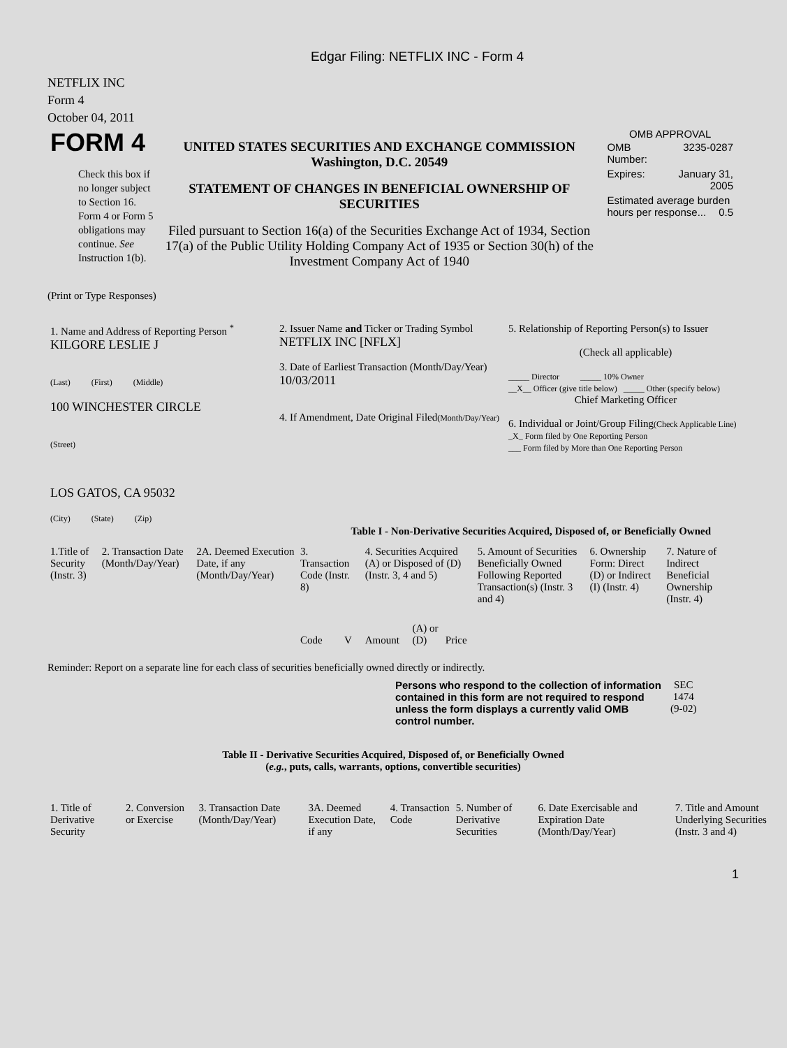Edgar Filing: NETFLIX INC - Form 4
NETFLIX INC
Form 4
October 04, 2011
| FORM 4 Check this box if no longer subject to Section 16. Form 4 or Form 5 obligations may continue. See Instruction 1(b). | UNITED STATES SECURITIES AND EXCHANGE COMMISSION Washington, D.C. 20549 STATEMENT OF CHANGES IN BENEFICIAL OWNERSHIP OF SECURITIES Filed pursuant to Section 16(a) of the Securities Exchange Act of 1934, Section 17(a) of the Public Utility Holding Company Act of 1935 or Section 30(h) of the Investment Company Act of 1940 | OMB APPROVAL / OMB Number: / 3235-0287 / / Expires: / January 31, 2005 / / Estimated average burden hours per response... 0.5 / / |
(Print or Type Responses)
| 1. Name and Address of Reporting Person <sup>*</sup> KILGORE LESLIE J (Last) (First) (Middle) 100 WINCHESTER CIRCLE (Street) LOS GATOS, CA 95032 (City) (State) (Zip) | 2. Issuer Name and Ticker or Trading Symbol NETFLIX INC [NFLX] 3. Date of Earliest Transaction (Month/Day/Year) 10/03/2011 4. If Amendment, Date Original Filed (Month/Day/Year) | 5. Relationship of Reporting Person(s) to Issuer (Check all applicable) _____ Director _____ 10% Owner __X__ Officer (give title below) _____ Other (specify below) Chief Marketing Officer 6. Individual or Joint/Group Filing (Check Applicable Line) _X_ Form filed by One Reporting Person ___ Form filed by More than One Reporting Person |
Table I - Non-Derivative Securities Acquired, Disposed of, or Beneficially Owned
| 1.Title of Security (Instr. 3) | 2. Transaction Date (Month/Day/Year) | 2A. Deemed Execution Date, if any (Month/Day/Year) | 3. Transaction Code (Instr. 8) | | 4. Securities Acquired (A) or Disposed of (D) (Instr. 3, 4 and 5) | | | 5. Amount of Securities Beneficially Owned Following Reported Transaction(s) (Instr. 3 and 4) | 6. Ownership Form: Direct (D) or Indirect (I) (Instr. 4) | 7. Nature of Indirect Beneficial Ownership (Instr. 4) |
| --- | --- | --- | --- | --- | --- | --- | --- | --- | --- | --- |
| | | | Code | V | Amount | (A) or (D) | Price | | | |
Reminder: Report on a separate line for each class of securities beneficially owned directly or indirectly.
| Persons who respond to the collection of information contained in this form are not required to respond unless the form displays a currently valid OMB control number. | SEC 1474 (9-02) |
Table II - Derivative Securities Acquired, Disposed of, or Beneficially Owned
(e.g., puts, calls, warrants, options, convertible securities)
| 1. Title of Derivative Security | 2. Conversion or Exercise | 3. Transaction Date (Month/Day/Year) | 3A. Deemed Execution Date, if any | 4. Transaction Code | 5. Number of Derivative Securities | 6. Date Exercisable and Expiration Date (Month/Day/Year) | 7. Title and Amount Underlying Securities (Instr. 3 and 4) |
1